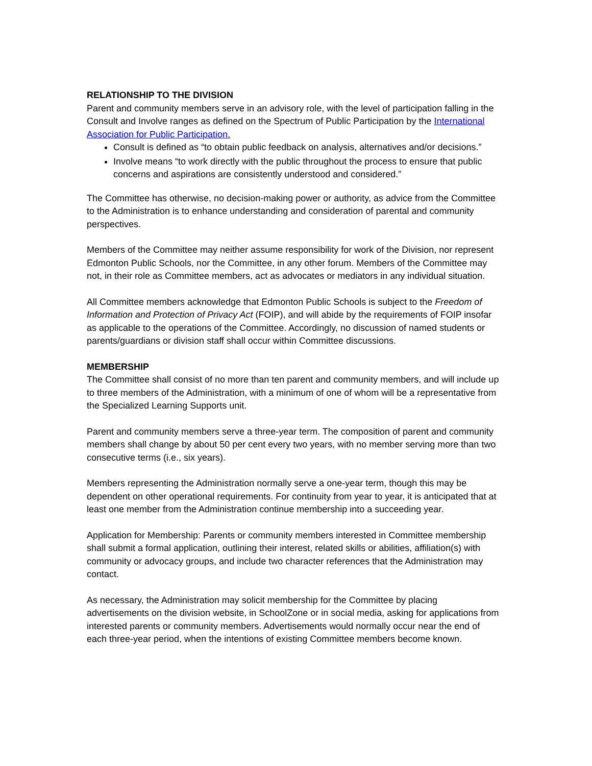RELATIONSHIP TO THE DIVISION
Parent and community members serve in an advisory role, with the level of participation falling in the Consult and Involve ranges as defined on the Spectrum of Public Participation by the International Association for Public Participation.
Consult is defined as “to obtain public feedback on analysis, alternatives and/or decisions.”
Involve means “to work directly with the public throughout the process to ensure that public concerns and aspirations are consistently understood and considered.”
The Committee has otherwise, no decision-making power or authority, as advice from the Committee to the Administration is to enhance understanding and consideration of parental and community perspectives.
Members of the Committee may neither assume responsibility for work of the Division, nor represent Edmonton Public Schools, nor the Committee, in any other forum. Members of the Committee may not, in their role as Committee members, act as advocates or mediators in any individual situation.
All Committee members acknowledge that Edmonton Public Schools is subject to the Freedom of Information and Protection of Privacy Act (FOIP), and will abide by the requirements of FOIP insofar as applicable to the operations of the Committee. Accordingly, no discussion of named students or parents/guardians or division staff shall occur within Committee discussions.
MEMBERSHIP
The Committee shall consist of no more than ten parent and community members, and will include up to three members of the Administration, with a minimum of one of whom will be a representative from the Specialized Learning Supports unit.
Parent and community members serve a three-year term. The composition of parent and community members shall change by about 50 per cent every two years, with no member serving more than two consecutive terms (i.e., six years).
Members representing the Administration normally serve a one-year term, though this may be dependent on other operational requirements. For continuity from year to year, it is anticipated that at least one member from the Administration continue membership into a succeeding year.
Application for Membership: Parents or community members interested in Committee membership shall submit a formal application, outlining their interest, related skills or abilities, affiliation(s) with community or advocacy groups, and include two character references that the Administration may contact.
As necessary, the Administration may solicit membership for the Committee by placing advertisements on the division website, in SchoolZone or in social media, asking for applications from interested parents or community members. Advertisements would normally occur near the end of each three-year period, when the intentions of existing Committee members become known.